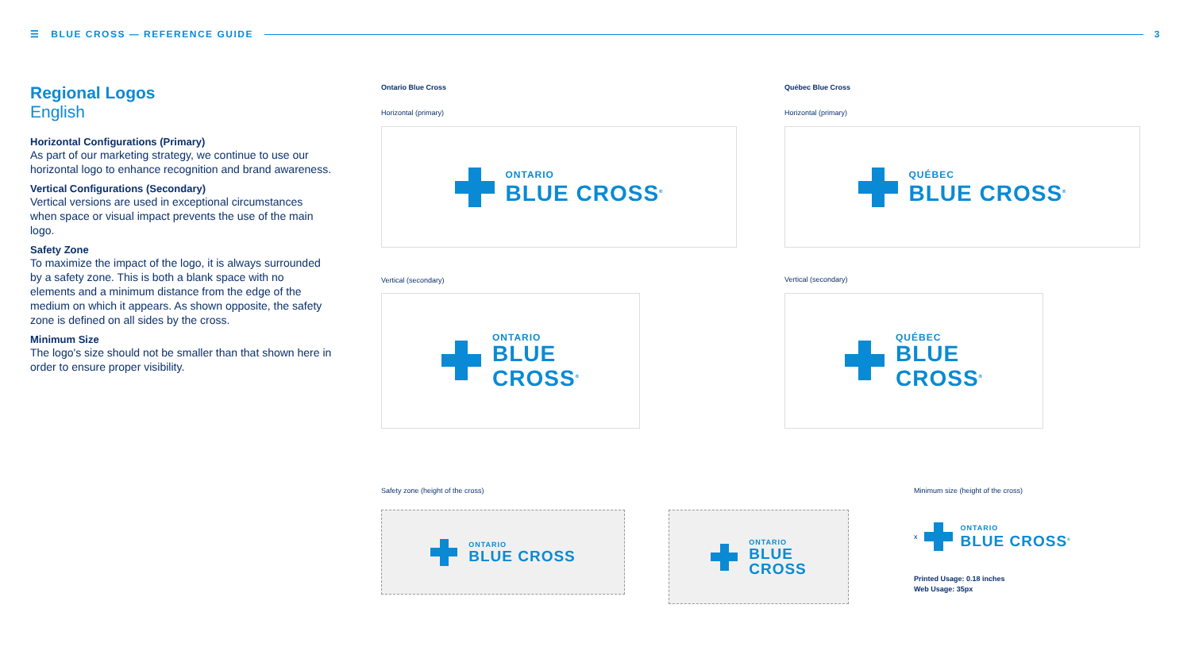☰ BLUE CROSS — REFERENCE GUIDE 3
Regional Logos
English
Horizontal Configurations (Primary)
As part of our marketing strategy, we continue to use our horizontal logo to enhance recognition and brand awareness.
Vertical Configurations (Secondary)
Vertical versions are used in exceptional circumstances when space or visual impact prevents the use of the main logo.
Safety Zone
To maximize the impact of the logo, it is always surrounded by a safety zone. This is both a blank space with no elements and a minimum distance from the edge of the medium on which it appears. As shown opposite, the safety zone is defined on all sides by the cross.
Minimum Size
The logo's size should not be smaller than that shown here in order to ensure proper visibility.
Ontario Blue Cross Québec Blue Cross
Horizontal (primary) Horizontal (primary)
ONTARIO
BLUE CROSS<sup>®</sup>
QUÉBEC
BLUE CROSS<sup>®</sup>
Vertical (secondary) Vertical (secondary)
ONTARIO
BLUE
CROSS<sup>®</sup>
QUÉBEC
BLUE
CROSS<sup>®</sup>
Safety zone (height of the cross)
Minimum size (height of the cross)
ONTARIO
BLUE CROSS
ONTARIO
BLUE
CROSS
x
ONTARIO
BLUE CROSS<sup>®</sup>
Printed Usage: 0.18 inches
Web Usage: 35px